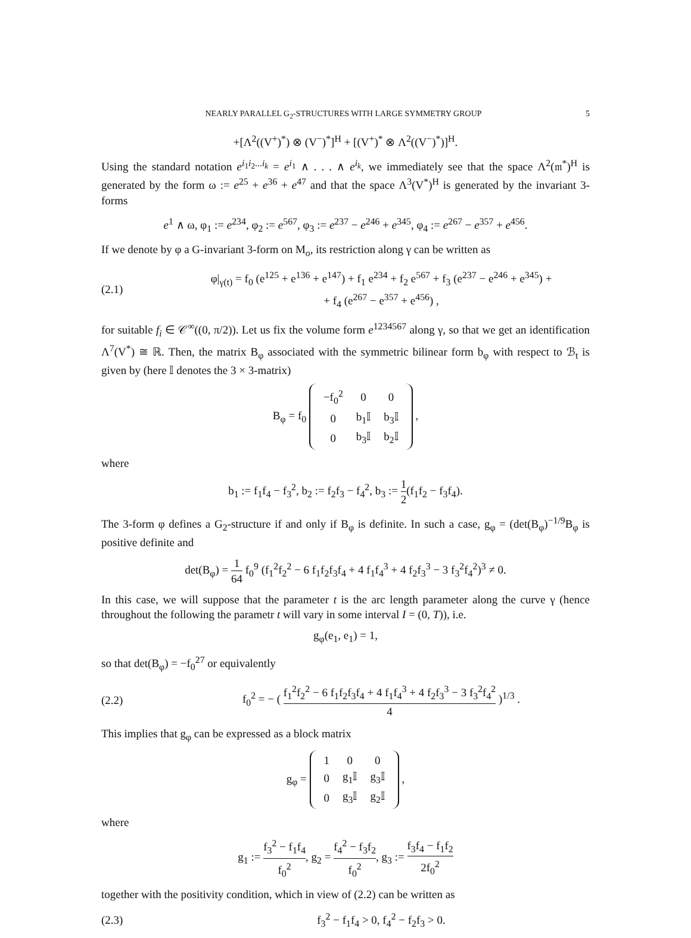NEARLY PARALLEL G<sub>2</sub>-STRUCTURES WITH LARGE SYMMETRY GROUP 5
+[Λ<sup>2</sup>((V<sup>+</sup>)<sup>*</sup>) ⊗ (V<sup>−</sup>)<sup>*</sup>]<sup>H</sup> + [(V<sup>+</sup>)<sup>*</sup> ⊗ Λ<sup>2</sup>((V<sup>−</sup>)<sup>*</sup>)]<sup>H</sup>.
Using the standard notation e<sup>i<sub>1</sub>i<sub>2</sub>...i<sub>k</sub></sup> = e<sup>i<sub>1</sub></sup> ∧ . . . ∧ e<sup>i<sub>k</sub></sup>, we immediately see that the space Λ<sup>2</sup>(𝔪<sup>*</sup>)<sup>H</sup> is generated by the form ω := e<sup>25</sup> + e<sup>36</sup> + e<sup>47</sup> and that the space Λ<sup>3</sup>(V<sup>*</sup>)<sup>H</sup> is generated by the invariant 3-forms
e<sup>1</sup> ∧ ω, φ<sub>1</sub> := e<sup>234</sup>, φ<sub>2</sub> := e<sup>567</sup>, φ<sub>3</sub> := e<sup>237</sup> − e<sup>246</sup> + e<sup>345</sup>, φ<sub>4</sub> := e<sup>267</sup> − e<sup>357</sup> + e<sup>456</sup>.
If we denote by φ a G-invariant 3-form on M<sub>o</sub>, its restriction along γ can be written as
(2.1) φ|<sub>γ(t)</sub> = f<sub>0</sub> (e<sup>125</sup> + e<sup>136</sup> + e<sup>147</sup>) + f<sub>1</sub> e<sup>234</sup> + f<sub>2</sub> e<sup>567</sup> + f<sub>3</sub> (e<sup>237</sup> − e<sup>246</sup> + e<sup>345</sup>) +
+ f<sub>4</sub> (e<sup>267</sup> − e<sup>357</sup> + e<sup>456</sup>) ,
for suitable f<sub>i</sub> ∈ 𝒞<sup>∞</sup>((0, π/2)). Let us fix the volume form e<sup>1234567</sup> along γ, so that we get an identification Λ<sup>7</sup>(V<sup>*</sup>) ≅ ℝ. Then, the matrix B<sub>φ</sub> associated with the symmetric bilinear form b<sub>φ</sub> with respect to ℬ<sub>t</sub> is given by (here 𝕀 denotes the 3 × 3-matrix)
B<sub>φ</sub> = f<sub>0</sub>
| −f<sub>0</sub><sup>2</sup> | 0 | 0 |
| 0 | b<sub>1</sub>𝕀 | b<sub>3</sub>𝕀 |
| 0 | b<sub>3</sub>𝕀 | b<sub>2</sub>𝕀 |
,
where
b<sub>1</sub> := f<sub>1</sub>f<sub>4</sub> − f<sub>3</sub><sup>2</sup>, b<sub>2</sub> := f<sub>2</sub>f<sub>3</sub> − f<sub>4</sub><sup>2</sup>, b<sub>3</sub> := 1 2(f<sub>1</sub>f<sub>2</sub> − f<sub>3</sub>f<sub>4</sub>).
The 3-form φ defines a G<sub>2</sub>-structure if and only if B<sub>φ</sub> is definite. In such a case, g<sub>φ</sub> = (det(B<sub>φ</sub>)<sup>−1/9</sup>B<sub>φ</sub> is positive definite and
det(B<sub>φ</sub>) = 1 64 f<sub>0</sub><sup>9</sup> (f<sub>1</sub><sup>2</sup>f<sub>2</sub><sup>2</sup> − 6 f<sub>1</sub>f<sub>2</sub>f<sub>3</sub>f<sub>4</sub> + 4 f<sub>1</sub>f<sub>4</sub><sup>3</sup> + 4 f<sub>2</sub>f<sub>3</sub><sup>3</sup> − 3 f<sub>3</sub><sup>2</sup>f<sub>4</sub><sup>2</sup>)<sup>3</sup> ≠ 0.
In this case, we will suppose that the parameter t is the arc length parameter along the curve γ (hence throughout the following the parametr t will vary in some interval I = (0, T)), i.e.
g<sub>φ</sub>(e<sub>1</sub>, e<sub>1</sub>) = 1,
so that det(B<sub>φ</sub>) = −f<sub>0</sub><sup>27</sup> or equivalently
(2.2) f<sub>0</sub><sup>2</sup> = − ( f<sub>1</sub><sup>2</sup>f<sub>2</sub><sup>2</sup> − 6 f<sub>1</sub>f<sub>2</sub>f<sub>3</sub>f<sub>4</sub> + 4 f<sub>1</sub>f<sub>4</sub><sup>3</sup> + 4 f<sub>2</sub>f<sub>3</sub><sup>3</sup> − 3 f<sub>3</sub><sup>2</sup>f<sub>4</sub><sup>2</sup> 4 )<sup>1/3</sup> .
This implies that g<sub>φ</sub> can be expressed as a block matrix
g<sub>φ</sub> =
| 1 | 0 | 0 |
| 0 | g<sub>1</sub>𝕀 | g<sub>3</sub>𝕀 |
| 0 | g<sub>3</sub>𝕀 | g<sub>2</sub>𝕀 |
,
where
g<sub>1</sub> := f<sub>3</sub><sup>2</sup> − f<sub>1</sub>f<sub>4</sub> f<sub>0</sub><sup>2</sup>, g<sub>2</sub> = f<sub>4</sub><sup>2</sup> − f<sub>3</sub>f<sub>2</sub> f<sub>0</sub><sup>2</sup>, g<sub>3</sub> := f<sub>3</sub>f<sub>4</sub> − f<sub>1</sub>f<sub>2</sub> 2f<sub>0</sub><sup>2</sup>
together with the positivity condition, which in view of (2.2) can be written as
(2.3) f<sub>3</sub><sup>2</sup> − f<sub>1</sub>f<sub>4</sub> > 0, f<sub>4</sub><sup>2</sup> − f<sub>2</sub>f<sub>3</sub> > 0.